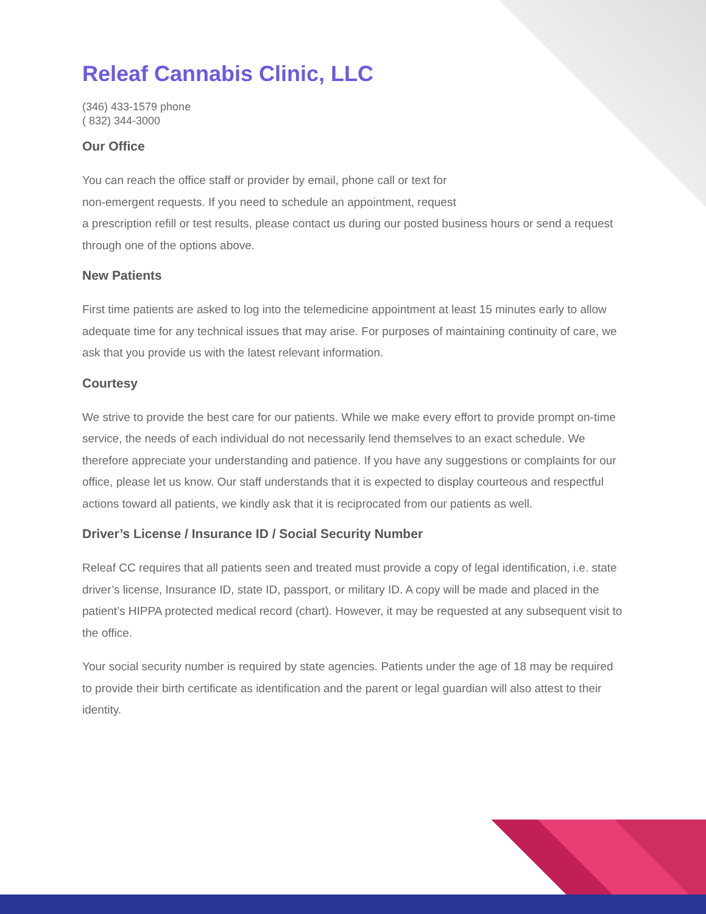Releaf Cannabis Clinic, LLC
(346) 433-1579 phone
( 832) 344-3000
Our Office
You can reach the office staff or provider by email, phone call or text for
non-emergent requests. If you need to schedule an appointment, request
a prescription refill or test results, please contact us during our posted business hours or send a request through one of the options above.
New Patients
First time patients are asked to log into the telemedicine appointment at least 15 minutes early to allow adequate time for any technical issues that may arise. For purposes of maintaining continuity of care, we ask that you provide us with the latest relevant information.
Courtesy
We strive to provide the best care for our patients. While we make every effort to provide prompt on-time service, the needs of each individual do not necessarily lend themselves to an exact schedule. We therefore appreciate your understanding and patience. If you have any suggestions or complaints for our office, please let us know. Our staff understands that it is expected to display courteous and respectful actions toward all patients, we kindly ask that it is reciprocated from our patients as well.
Driver’s License / Insurance ID / Social Security Number
Releaf CC requires that all patients seen and treated must provide a copy of legal identification, i.e. state driver’s license, Insurance ID, state ID, passport, or military ID. A copy will be made and placed in the patient’s HIPPA protected medical record (chart). However, it may be requested at any subsequent visit to the office.
Your social security number is required by state agencies. Patients under the age of 18 may be required to provide their birth certificate as identification and the parent or legal guardian will also attest to their identity.